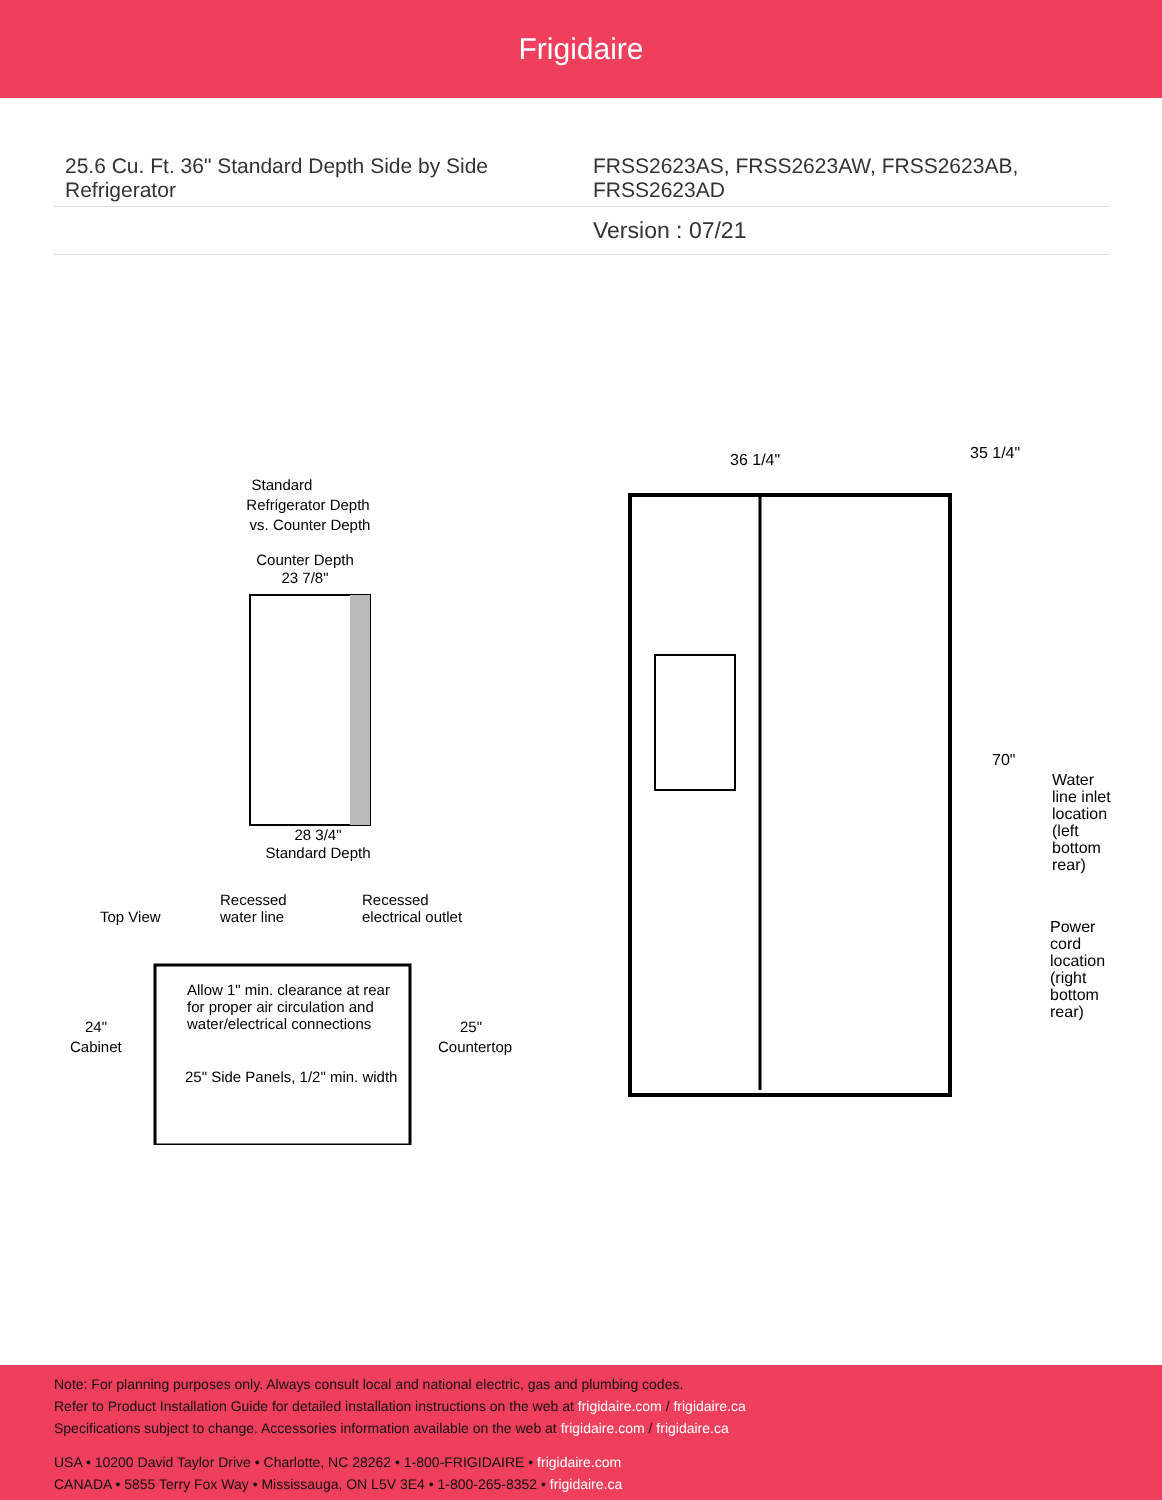Frigidaire
| 25.6 Cu. Ft. 36" Standard Depth Side by Side Refrigerator | FRSS2623AS, FRSS2623AW, FRSS2623AB, FRSS2623AD |
| | Version : 07/21 |
Standard
Refrigerator Depth
vs. Counter Depth
Counter Depth
23 7/8"
28 3/4"
Standard Depth
Top View
Recessed
water line
Recessed
electrical outlet
Allow 1" min. clearance at rear
for proper air circulation and
water/electrical connections
24"
Cabinet
25"
Countertop
25" Side Panels, 1/2" min. width
36 1/4"
35 1/4"
70"
Water
line inlet
location
(left
bottom
rear)
Power
cord
location
(right
bottom
rear)
Note: For planning purposes only. Always consult local and national electric, gas and plumbing codes.
Refer to Product Installation Guide for detailed installation instructions on the web at frigidaire.com / frigidaire.ca
Specifications subject to change. Accessories information available on the web at frigidaire.com / frigidaire.ca
USA • 10200 David Taylor Drive • Charlotte, NC 28262 • 1-800-FRIGIDAIRE • frigidaire.com
CANADA • 5855 Terry Fox Way • Mississauga, ON L5V 3E4 • 1-800-265-8352 • frigidaire.ca